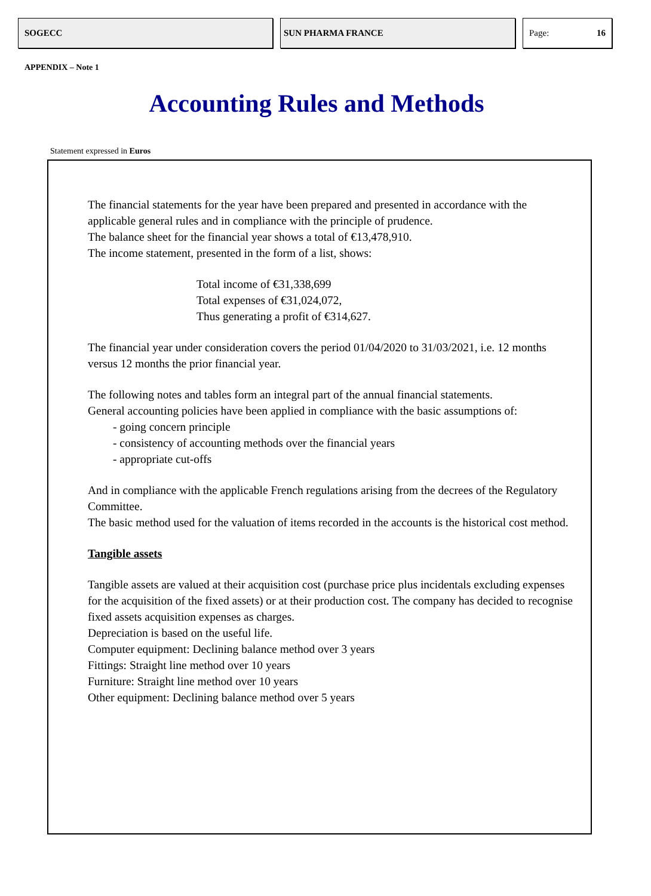SOGECC SUN PHARMA FRANCE Page: 16
APPENDIX – Note 1
Accounting Rules and Methods
Statement expressed in Euros
The financial statements for the year have been prepared and presented in accordance with the applicable general rules and in compliance with the principle of prudence.
The balance sheet for the financial year shows a total of €13,478,910.
The income statement, presented in the form of a list, shows:
Total income of €31,338,699
Total expenses of €31,024,072,
Thus generating a profit of €314,627.
The financial year under consideration covers the period 01/04/2020 to 31/03/2021, i.e. 12 months versus 12 months the prior financial year.
The following notes and tables form an integral part of the annual financial statements.
General accounting policies have been applied in compliance with the basic assumptions of:
- going concern principle
- consistency of accounting methods over the financial years
- appropriate cut-offs
And in compliance with the applicable French regulations arising from the decrees of the Regulatory Committee.
The basic method used for the valuation of items recorded in the accounts is the historical cost method.
Tangible assets
Tangible assets are valued at their acquisition cost (purchase price plus incidentals excluding expenses for the acquisition of the fixed assets) or at their production cost. The company has decided to recognise fixed assets acquisition expenses as charges.
Depreciation is based on the useful life.
Computer equipment: Declining balance method over 3 years
Fittings: Straight line method over 10 years
Furniture: Straight line method over 10 years
Other equipment: Declining balance method over 5 years